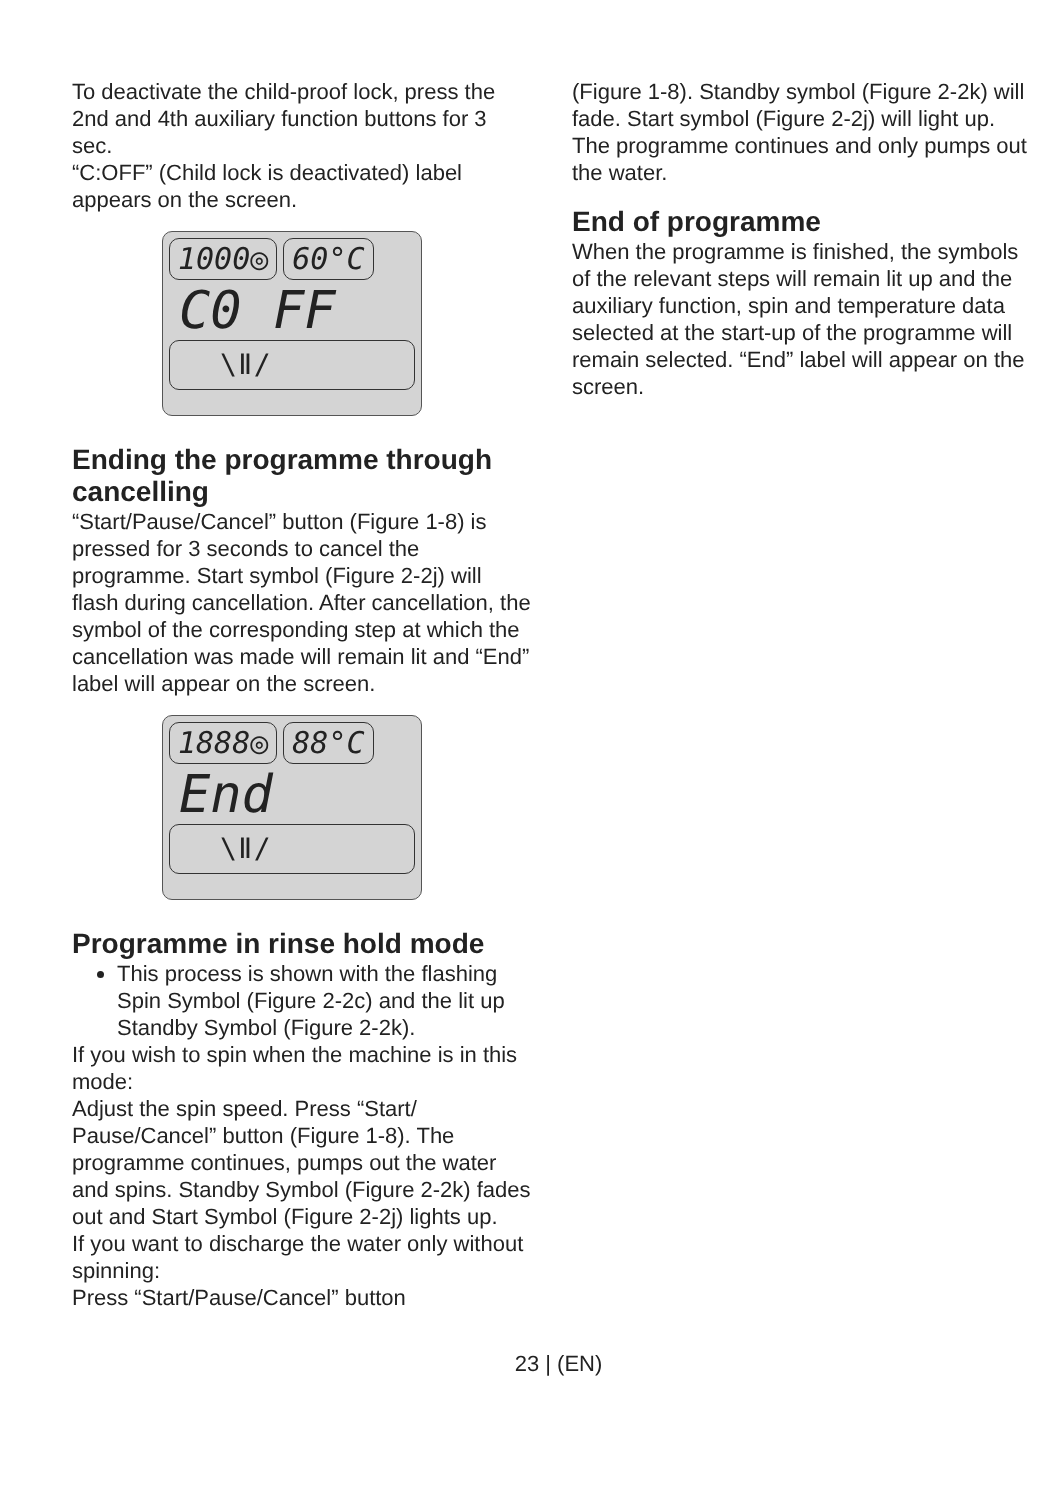To deactivate the child-proof lock, press the 2nd and 4th auxiliary function buttons for 3 sec.
“C:OFF” (Child lock is deactivated) label appears on the screen.
1000◎ 60°C
C0 FF
\ǁ/
Ending the programme through cancelling
“Start/Pause/Cancel” button (Figure 1-8) is pressed for 3 seconds to cancel the programme. Start symbol (Figure 2-2j) will flash during cancellation. After cancellation, the symbol of the corresponding step at which the cancellation was made will remain lit and “End” label will appear on the screen.
1888◎ 88°C
End
\ǁ/
Programme in rinse hold mode
This process is shown with the flashing Spin Symbol (Figure 2-2c) and the lit up Standby Symbol (Figure 2-2k).
If you wish to spin when the machine is in this mode:
Adjust the spin speed. Press “Start/ Pause/Cancel” button (Figure 1-8). The programme continues, pumps out the water and spins. Standby Symbol (Figure 2-2k) fades out and Start Symbol (Figure 2-2j) lights up.
If you want to discharge the water only without spinning:
Press “Start/Pause/Cancel” button
(Figure 1-8). Standby symbol (Figure 2-2k) will fade. Start symbol (Figure 2-2j) will light up. The programme continues and only pumps out the water.
End of programme
When the programme is finished, the symbols of the relevant steps will remain lit up and the auxiliary function, spin and temperature data selected at the start-up of the programme will remain selected. “End” label will appear on the screen.
23 | (EN)